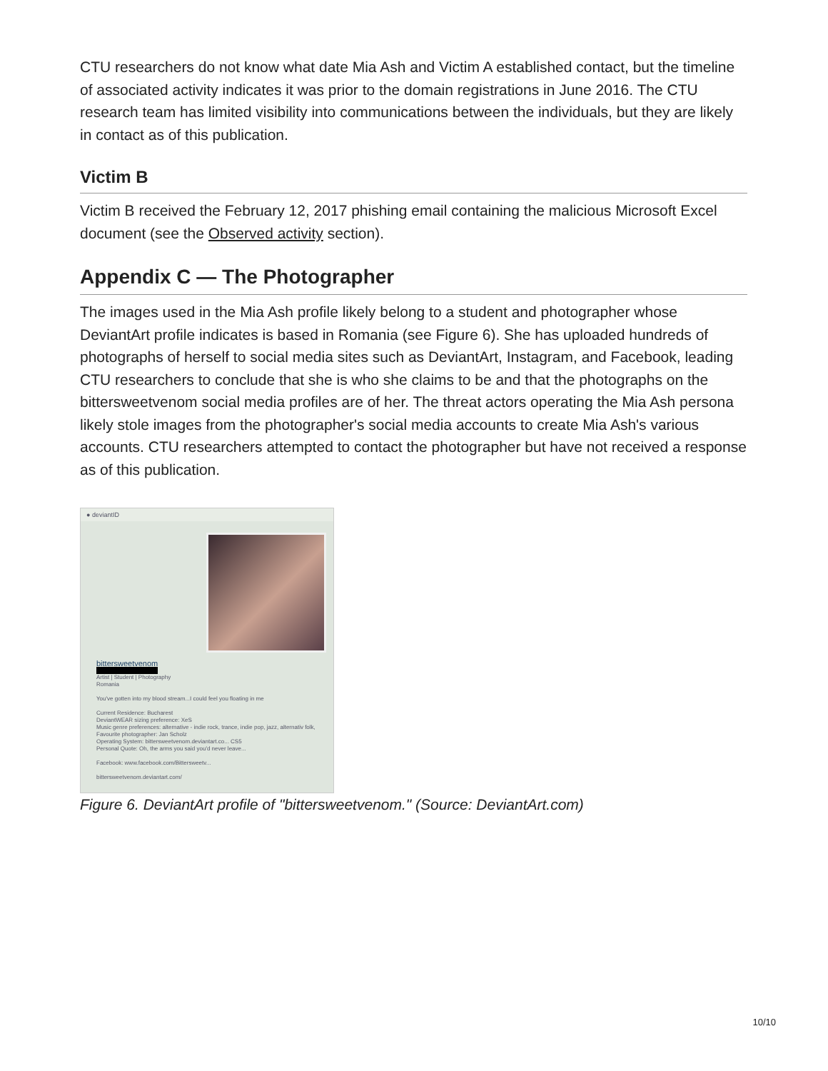CTU researchers do not know what date Mia Ash and Victim A established contact, but the timeline of associated activity indicates it was prior to the domain registrations in June 2016. The CTU research team has limited visibility into communications between the individuals, but they are likely in contact as of this publication.
Victim B
Victim B received the February 12, 2017 phishing email containing the malicious Microsoft Excel document (see the Observed activity section).
Appendix C — The Photographer
The images used in the Mia Ash profile likely belong to a student and photographer whose DeviantArt profile indicates is based in Romania (see Figure 6). She has uploaded hundreds of photographs of herself to social media sites such as DeviantArt, Instagram, and Facebook, leading CTU researchers to conclude that she is who she claims to be and that the photographs on the bittersweetvenom social media profiles are of her. The threat actors operating the Mia Ash persona likely stole images from the photographer's social media accounts to create Mia Ash's various accounts. CTU researchers attempted to contact the photographer but have not received a response as of this publication.
● deviantID
bittersweetvenom
Artist | Student | Photography
Romania
You've gotten into my blood stream...I could feel you floating in me
Current Residence: Bucharest
DeviantWEAR sizing preference: XeS
Music genre preferences: alternative - indie rock, trance, indie pop, jazz, alternativ folk,
Favourite photographer: Jan Scholz
Operating System: bittersweetvenom.deviantart.co... CS5
Personal Quote: Oh, the arms you said you'd never leave...
Facebook: www.facebook.com/Bittersweetv...
bittersweetvenom.deviantart.com/
Figure 6. DeviantArt profile of "bittersweetvenom." (Source: DeviantArt.com)
10/10